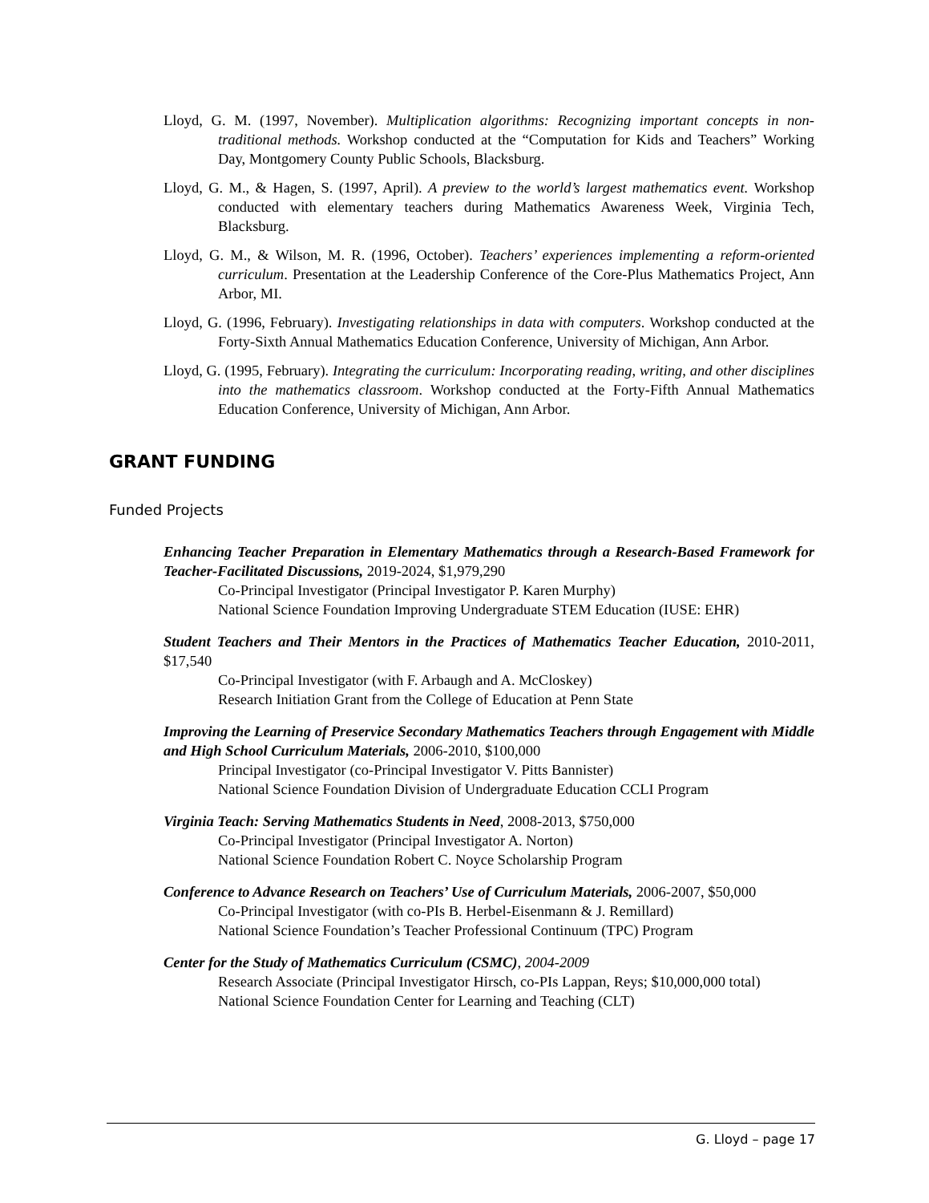Lloyd, G. M. (1997, November). Multiplication algorithms: Recognizing important concepts in non-traditional methods. Workshop conducted at the “Computation for Kids and Teachers” Working Day, Montgomery County Public Schools, Blacksburg.
Lloyd, G. M., & Hagen, S. (1997, April). A preview to the world’s largest mathematics event. Workshop conducted with elementary teachers during Mathematics Awareness Week, Virginia Tech, Blacksburg.
Lloyd, G. M., & Wilson, M. R. (1996, October). Teachers’ experiences implementing a reform-oriented curriculum. Presentation at the Leadership Conference of the Core-Plus Mathematics Project, Ann Arbor, MI.
Lloyd, G. (1996, February). Investigating relationships in data with computers. Workshop conducted at the Forty-Sixth Annual Mathematics Education Conference, University of Michigan, Ann Arbor.
Lloyd, G. (1995, February). Integrating the curriculum: Incorporating reading, writing, and other disciplines into the mathematics classroom. Workshop conducted at the Forty-Fifth Annual Mathematics Education Conference, University of Michigan, Ann Arbor.
GRANT FUNDING
Funded Projects
Enhancing Teacher Preparation in Elementary Mathematics through a Research-Based Framework for Teacher-Facilitated Discussions, 2019-2024, $1,979,290
Co-Principal Investigator (Principal Investigator P. Karen Murphy)
National Science Foundation Improving Undergraduate STEM Education (IUSE: EHR)
Student Teachers and Their Mentors in the Practices of Mathematics Teacher Education, 2010-2011, $17,540
Co-Principal Investigator (with F. Arbaugh and A. McCloskey)
Research Initiation Grant from the College of Education at Penn State
Improving the Learning of Preservice Secondary Mathematics Teachers through Engagement with Middle and High School Curriculum Materials, 2006-2010, $100,000
Principal Investigator (co-Principal Investigator V. Pitts Bannister)
National Science Foundation Division of Undergraduate Education CCLI Program
Virginia Teach: Serving Mathematics Students in Need, 2008-2013, $750,000
Co-Principal Investigator (Principal Investigator A. Norton)
National Science Foundation Robert C. Noyce Scholarship Program
Conference to Advance Research on Teachers’ Use of Curriculum Materials, 2006-2007, $50,000
Co-Principal Investigator (with co-PIs B. Herbel-Eisenmann & J. Remillard)
National Science Foundation’s Teacher Professional Continuum (TPC) Program
Center for the Study of Mathematics Curriculum (CSMC), 2004-2009
Research Associate (Principal Investigator Hirsch, co-PIs Lappan, Reys; $10,000,000 total)
National Science Foundation Center for Learning and Teaching (CLT)
G. Lloyd – page 17